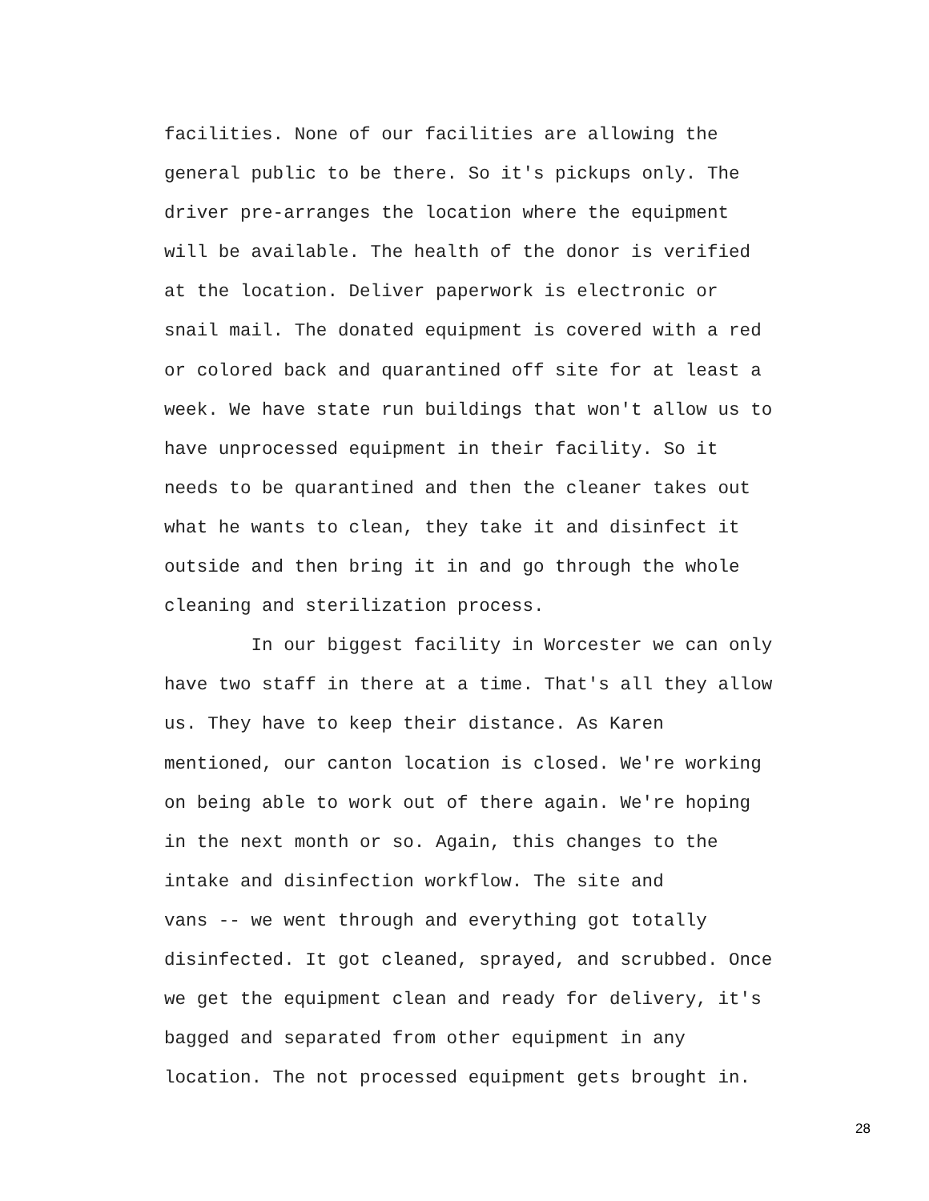facilities. None of our facilities are allowing the
general public to be there. So it's pickups only. The
driver pre-arranges the location where the equipment
will be available. The health of the donor is verified
at the location. Deliver paperwork is electronic or
snail mail. The donated equipment is covered with a red
or colored back and quarantined off site for at least a
week. We have state run buildings that won't allow us to
have unprocessed equipment in their facility. So it
needs to be quarantined and then the cleaner takes out
what he wants to clean, they take it and disinfect it
outside and then bring it in and go through the whole
cleaning and sterilization process.
In our biggest facility in Worcester we can only
have two staff in there at a time. That's all they allow
us. They have to keep their distance. As Karen
mentioned, our canton location is closed. We're working
on being able to work out of there again. We're hoping
in the next month or so. Again, this changes to the
intake and disinfection workflow. The site and
vans -- we went through and everything got totally
disinfected. It got cleaned, sprayed, and scrubbed. Once
we get the equipment clean and ready for delivery, it's
bagged and separated from other equipment in any
location. The not processed equipment gets brought in.
28